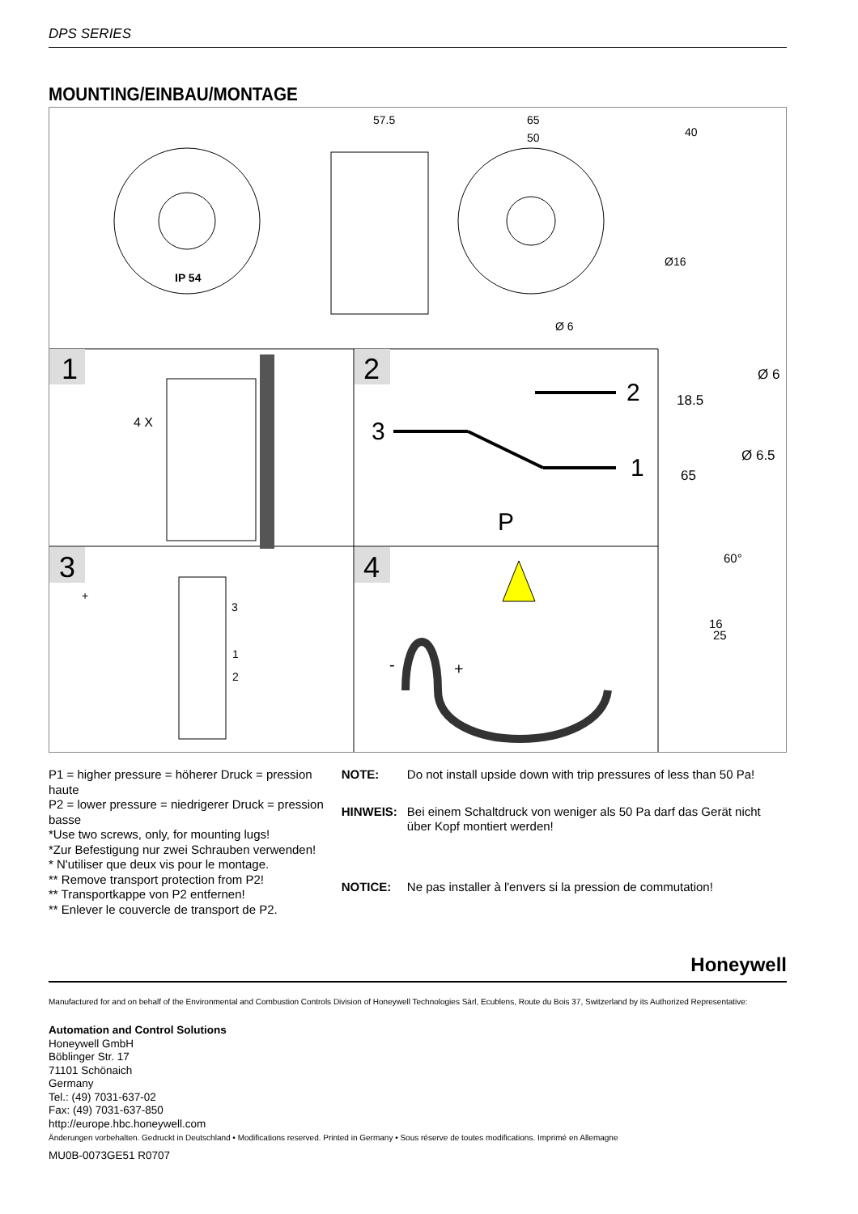DPS SERIES
MOUNTING/EINBAU/MONTAGE
IP 54
57.5
65
50
40
Ø16
Ø 6
1
2
3
4
4 X
2
3
1
P
Ø 6
18.5
Ø 6.5
65
60°
16
25
+
3
1
2
-
+
P1 = higher pressure = höherer Druck = pression haute
P2 = lower pressure = niedrigerer Druck = pression basse
*Use two screws, only, for mounting lugs!
*Zur Befestigung nur zwei Schrauben verwenden!
* N'utiliser que deux vis pour le montage.
** Remove transport protection from P2!
** Transportkappe von P2 entfernen!
** Enlever le couvercle de transport de P2.
| NOTE: | Do not install upside down with trip pressures of less than 50 Pa! |
| HINWEIS: | Bei einem Schaltdruck von weniger als 50 Pa darf das Gerät nicht über Kopf montiert werden! |
| NOTICE: | Ne pas installer à l'envers si la pression de commutation! |
Honeywell
Manufactured for and on behalf of the Environmental and Combustion Controls Division of Honeywell Technologies Sàrl, Ecublens, Route du Bois 37, Switzerland by its Authorized Representative:
Automation and Control Solutions
Honeywell GmbH
Böblinger Str. 17
71101 Schönaich
Germany
Tel.: (49) 7031-637-02
Fax: (49) 7031-637-850
http://europe.hbc.honeywell.com
Änderungen vorbehalten. Gedruckt in Deutschland • Modifications reserved. Printed in Germany • Sous réserve de toutes modifications. Imprimé en Allemagne
MU0B-0073GE51 R0707